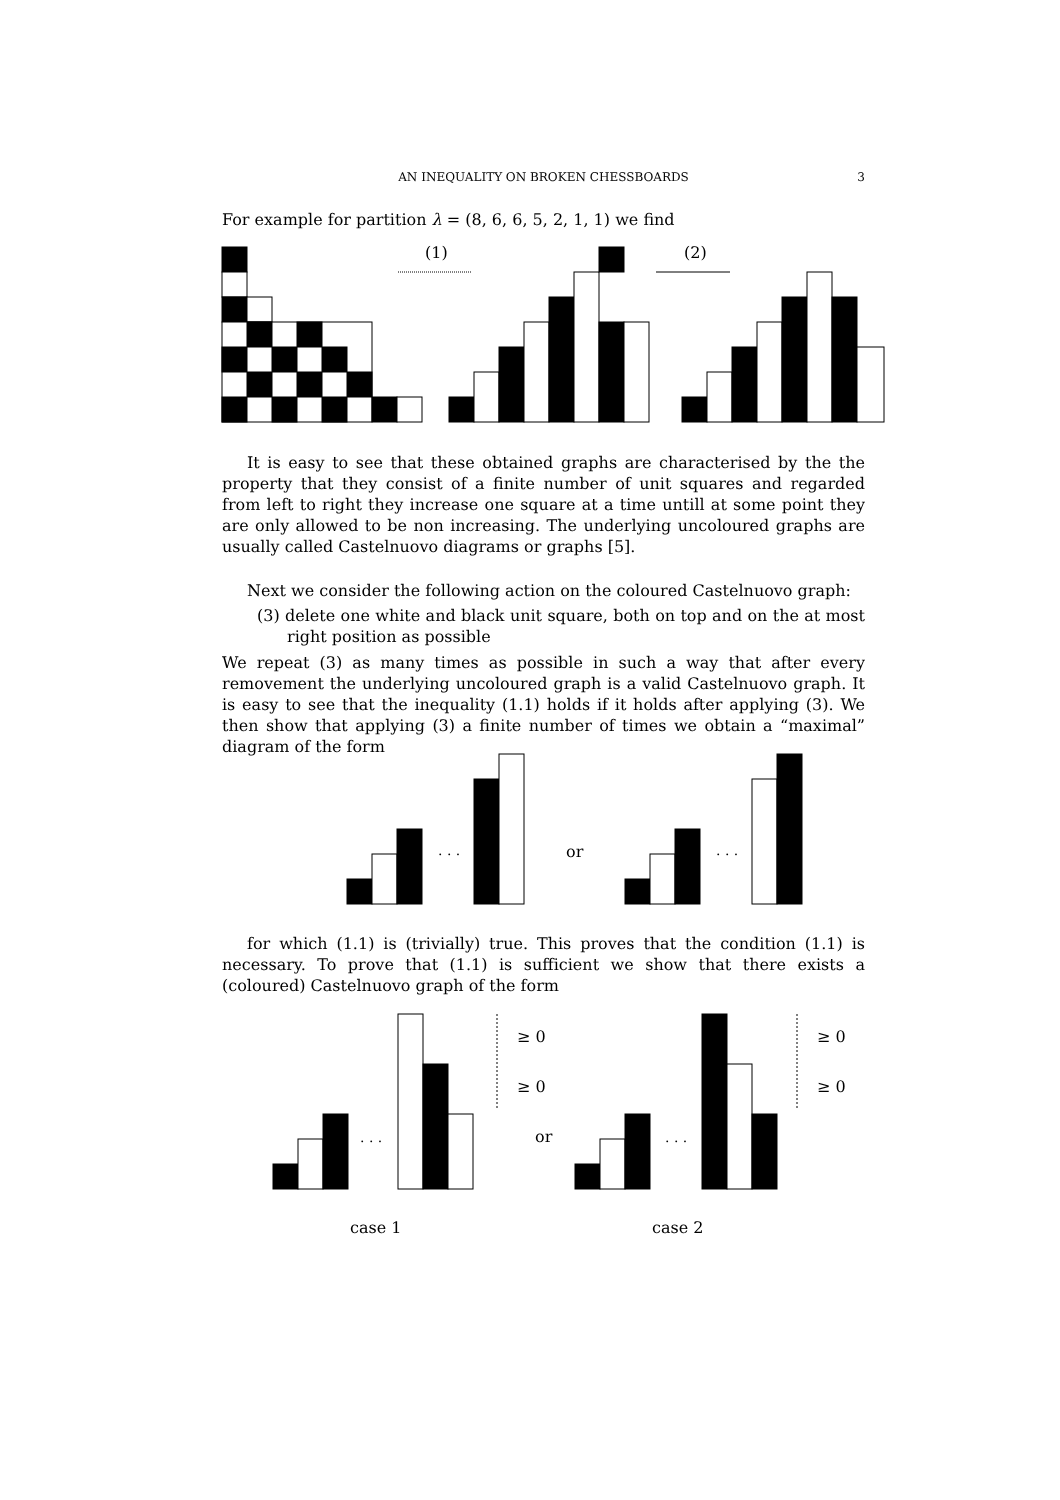AN INEQUALITY ON BROKEN CHESSBOARDS
3
For example for partition λ = (8, 6, 6, 5, 2, 1, 1) we find
(1)
(2)
It is easy to see that these obtained graphs are characterised by the the property that they consist of a finite number of unit squares and regarded from left to right they increase one square at a time untill at some point they are only allowed to be non increasing. The underlying uncoloured graphs are usually called Castelnuovo diagrams or graphs [5].
Next we consider the following action on the coloured Castelnuovo graph:
(3) delete one white and black unit square, both on top and on the at most right position as possible
We repeat (3) as many times as possible in such a way that after every removement the underlying uncoloured graph is a valid Castelnuovo graph. It is easy to see that the inequality (1.1) holds if it holds after applying (3). We then show that applying (3) a finite number of times we obtain a “maximal” diagram of the form
. . .
or
. . .
for which (1.1) is (trivially) true. This proves that the condition (1.1) is necessary. To prove that (1.1) is sufficient we show that there exists a (coloured) Castelnuovo graph of the form
≥ 0
≥ 0
≥ 0
≥ 0
. . .
or
. . .
case 1
case 2